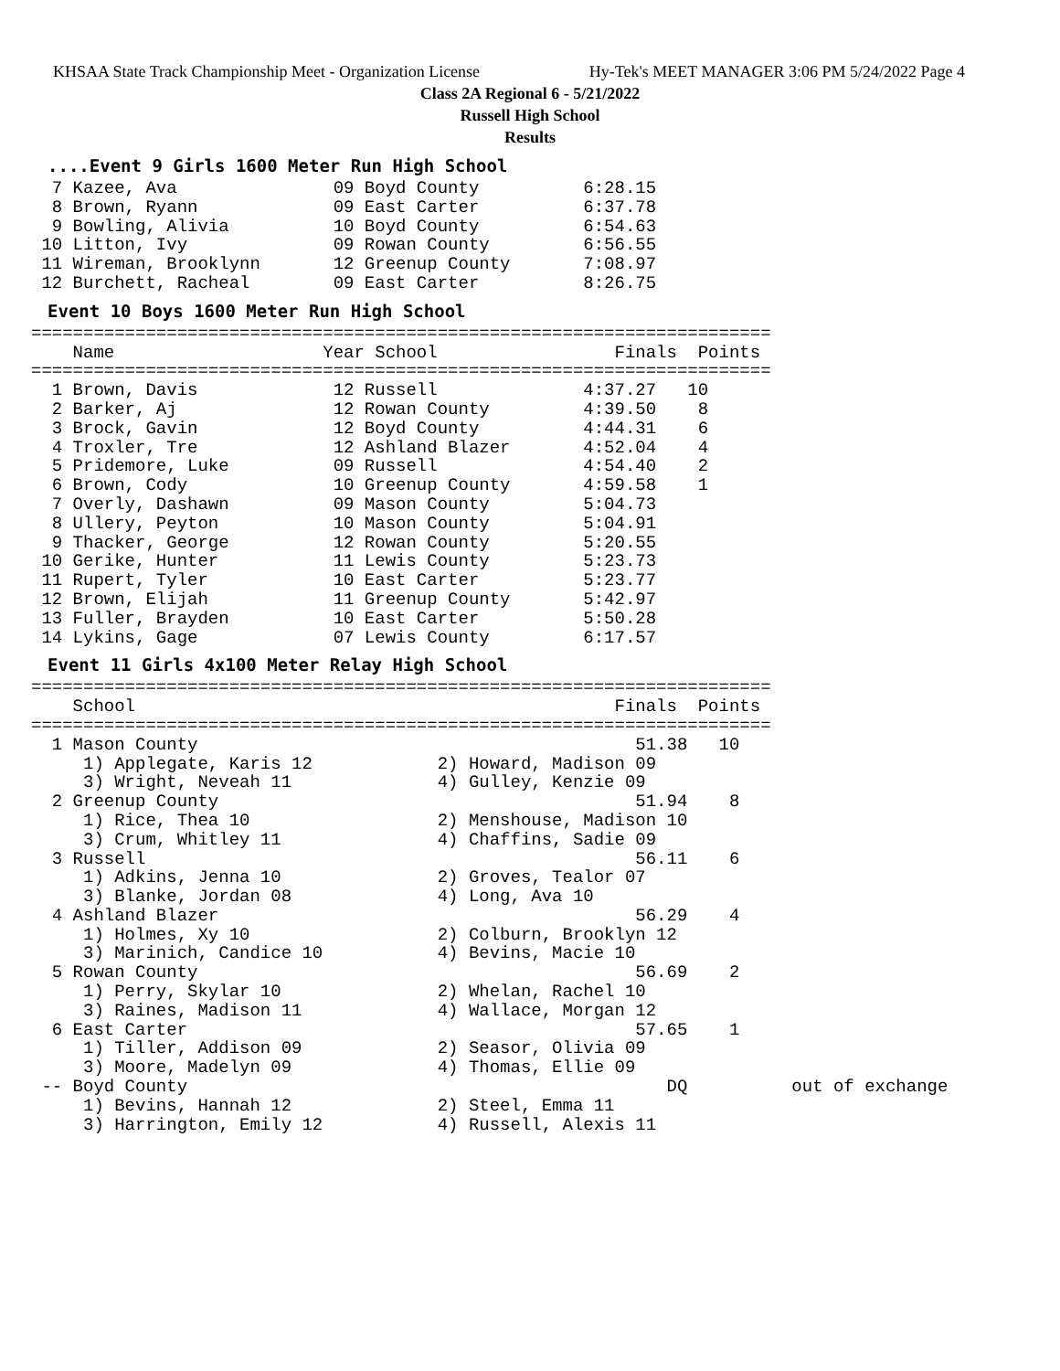KHSAA State Track Championship Meet - Organization License Hy-Tek's MEET MANAGER 3:06 PM 5/24/2022 Page 4
Class 2A Regional 6 - 5/21/2022
Russell High School
Results
....Event 9 Girls 1600 Meter Run High School
  7 Kazee, Ava               09 Boyd County          6:28.15
  8 Brown, Ryann             09 East Carter          6:37.78
  9 Bowling, Alivia          10 Boyd County          6:54.63
 10 Litton, Ivy              09 Rowan County         6:56.55
 11 Wireman, Brooklynn       12 Greenup County       7:08.97
 12 Burchett, Racheal        09 East Carter          8:26.75
Event 10 Boys 1600 Meter Run High School
=======================================================================
    Name                    Year School                 Finals  Points
=======================================================================
  1 Brown, Davis             12 Russell              4:37.27   10
  2 Barker, Aj               12 Rowan County         4:39.50    8
  3 Brock, Gavin             12 Boyd County          4:44.31    6
  4 Troxler, Tre             12 Ashland Blazer       4:52.04    4
  5 Pridemore, Luke          09 Russell              4:54.40    2
  6 Brown, Cody              10 Greenup County       4:59.58    1
  7 Overly, Dashawn          09 Mason County         5:04.73
  8 Ullery, Peyton           10 Mason County         5:04.91
  9 Thacker, George          12 Rowan County         5:20.55
 10 Gerike, Hunter           11 Lewis County         5:23.73
 11 Rupert, Tyler            10 East Carter          5:23.77
 12 Brown, Elijah            11 Greenup County       5:42.97
 13 Fuller, Brayden          10 East Carter          5:50.28
 14 Lykins, Gage             07 Lewis County         6:17.57
Event 11 Girls 4x100 Meter Relay High School
=======================================================================
    School                                              Finals  Points
=======================================================================
  1 Mason County                                          51.38   10
     1) Applegate, Karis 12            2) Howard, Madison 09
     3) Wright, Neveah 11              4) Gulley, Kenzie 09
  2 Greenup County                                        51.94    8
     1) Rice, Thea 10                  2) Menshouse, Madison 10
     3) Crum, Whitley 11               4) Chaffins, Sadie 09
  3 Russell                                               56.11    6
     1) Adkins, Jenna 10               2) Groves, Tealor 07
     3) Blanke, Jordan 08              4) Long, Ava 10
  4 Ashland Blazer                                        56.29    4
     1) Holmes, Xy 10                  2) Colburn, Brooklyn 12
     3) Marinich, Candice 10           4) Bevins, Macie 10
  5 Rowan County                                          56.69    2
     1) Perry, Skylar 10               2) Whelan, Rachel 10
     3) Raines, Madison 11             4) Wallace, Morgan 12
  6 East Carter                                           57.65    1
     1) Tiller, Addison 09             2) Seasor, Olivia 09
     3) Moore, Madelyn 09              4) Thomas, Ellie 09
 -- Boyd County                                              DQ          out of exchange
     1) Bevins, Hannah 12              2) Steel, Emma 11
     3) Harrington, Emily 12           4) Russell, Alexis 11